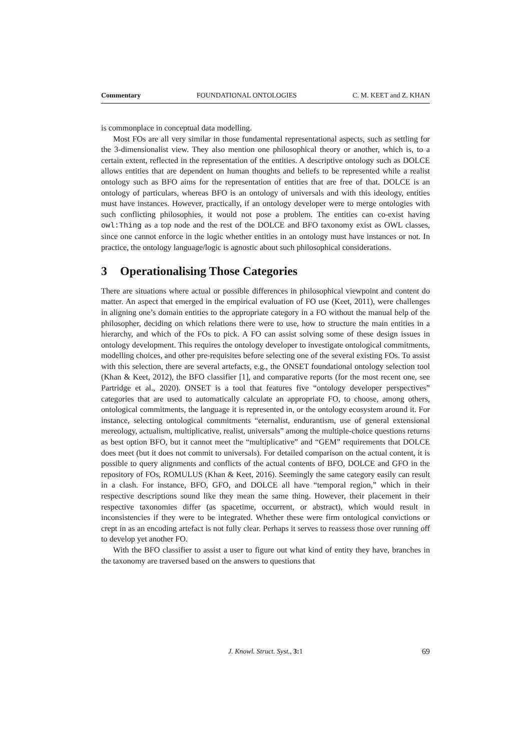Commentary FOUNDATIONAL ONTOLOGIES C. M. KEET and Z. KHAN
is commonplace in conceptual data modelling.
Most FOs are all very similar in those fundamental representational aspects, such as settling for the 3-dimensionalist view. They also mention one philosophical theory or another, which is, to a certain extent, reflected in the representation of the entities. A descriptive ontology such as DOLCE allows entities that are dependent on human thoughts and beliefs to be represented while a realist ontology such as BFO aims for the representation of entities that are free of that. DOLCE is an ontology of particulars, whereas BFO is an ontology of universals and with this ideology, entities must have instances. However, practically, if an ontology developer were to merge ontologies with such conflicting philosophies, it would not pose a problem. The entities can co-exist having owl:Thing as a top node and the rest of the DOLCE and BFO taxonomy exist as OWL classes, since one cannot enforce in the logic whether entities in an ontology must have instances or not. In practice, the ontology language/logic is agnostic about such philosophical considerations.
3 Operationalising Those Categories
There are situations where actual or possible differences in philosophical viewpoint and content do matter. An aspect that emerged in the empirical evaluation of FO use (Keet, 2011), were challenges in aligning one’s domain entities to the appropriate category in a FO without the manual help of the philosopher, deciding on which relations there were to use, how to structure the main entities in a hierarchy, and which of the FOs to pick. A FO can assist solving some of these design issues in ontology development. This requires the ontology developer to investigate ontological commitments, modelling choices, and other pre-requisites before selecting one of the several existing FOs. To assist with this selection, there are several artefacts, e.g., the ONSET foundational ontology selection tool (Khan & Keet, 2012), the BFO classifier [1], and comparative reports (for the most recent one, see Partridge et al., 2020). ONSET is a tool that features five “ontology developer perspectives” categories that are used to automatically calculate an appropriate FO, to choose, among others, ontological commitments, the language it is represented in, or the ontology ecosystem around it. For instance, selecting ontological commitments “eternalist, endurantism, use of general extensional mereology, actualism, multiplicative, realist, universals” among the multiple-choice questions returns as best option BFO, but it cannot meet the “multiplicative” and “GEM” requirements that DOLCE does meet (but it does not commit to universals). For detailed comparison on the actual content, it is possible to query alignments and conflicts of the actual contents of BFO, DOLCE and GFO in the repository of FOs, ROMULUS (Khan & Keet, 2016). Seemingly the same category easily can result in a clash. For instance, BFO, GFO, and DOLCE all have “temporal region,” which in their respective descriptions sound like they mean the same thing. However, their placement in their respective taxonomies differ (as spacetime, occurrent, or abstract), which would result in inconsistencies if they were to be integrated. Whether these were firm ontological convictions or crept in as an encoding artefact is not fully clear. Perhaps it serves to reassess those over running off to develop yet another FO.
With the BFO classifier to assist a user to figure out what kind of entity they have, branches in the taxonomy are traversed based on the answers to questions that
J. Knowl. Struct. Syst., 3: 1 69